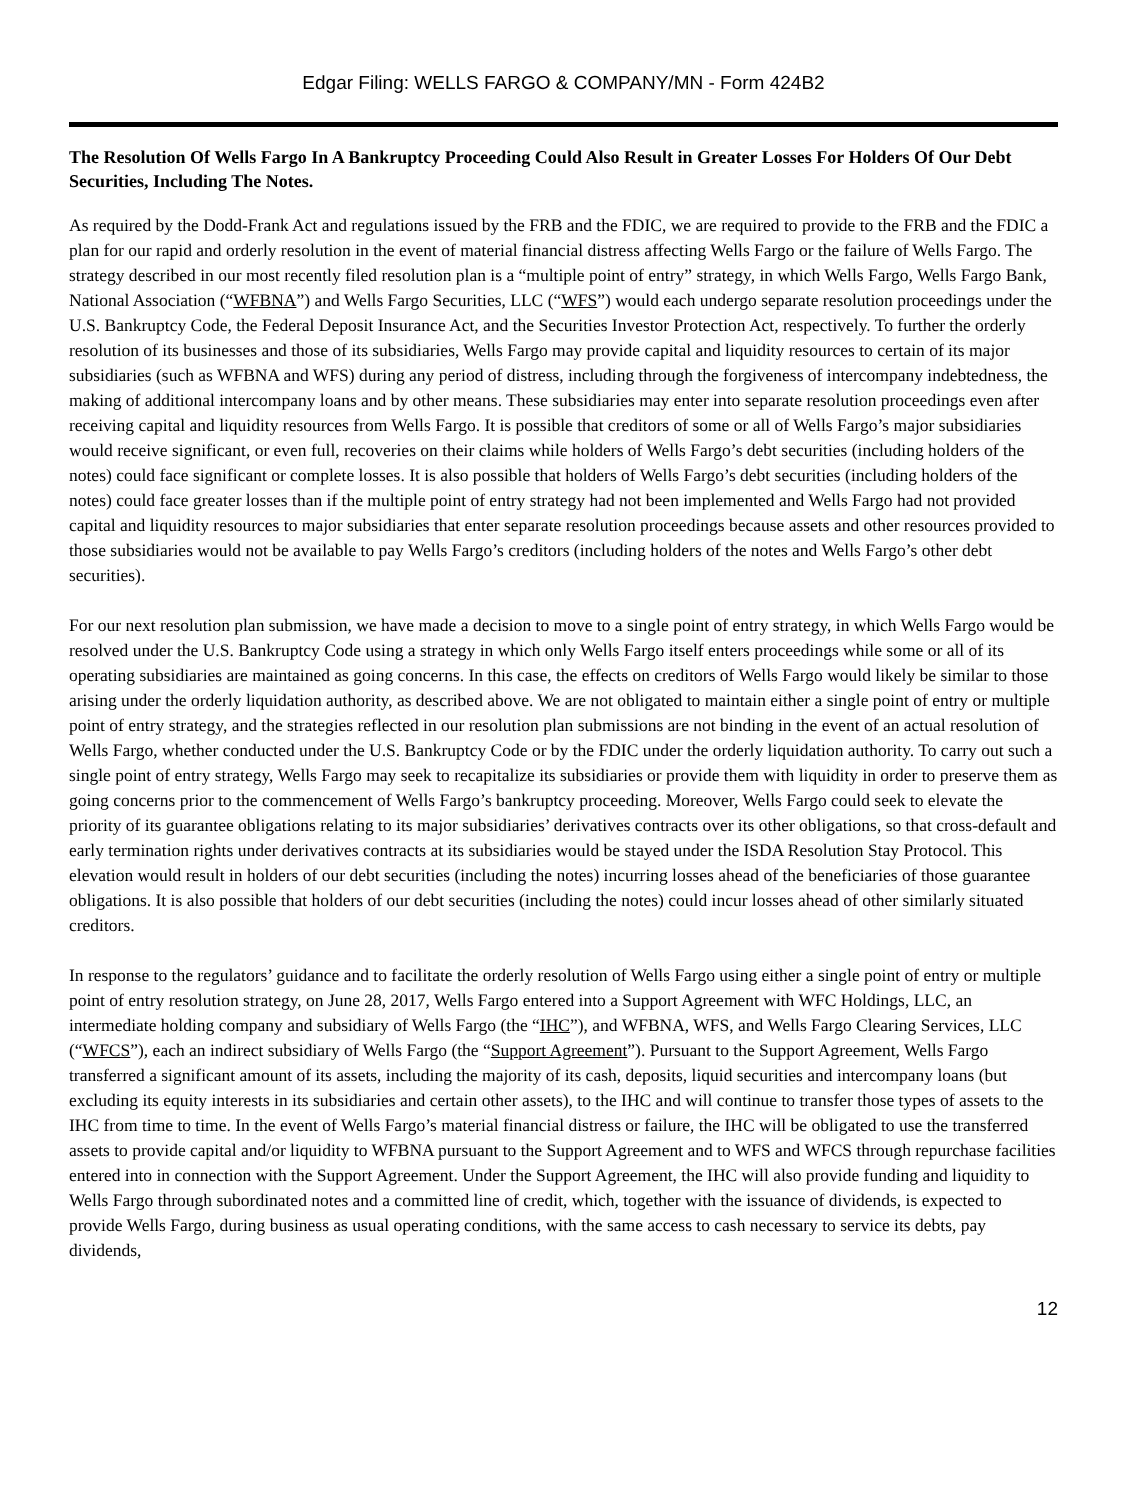Edgar Filing: WELLS FARGO & COMPANY/MN - Form 424B2
The Resolution Of Wells Fargo In A Bankruptcy Proceeding Could Also Result in Greater Losses For Holders Of Our Debt Securities, Including The Notes.
As required by the Dodd-Frank Act and regulations issued by the FRB and the FDIC, we are required to provide to the FRB and the FDIC a plan for our rapid and orderly resolution in the event of material financial distress affecting Wells Fargo or the failure of Wells Fargo. The strategy described in our most recently filed resolution plan is a “multiple point of entry” strategy, in which Wells Fargo, Wells Fargo Bank, National Association (“WFBNA”) and Wells Fargo Securities, LLC (“WFS”) would each undergo separate resolution proceedings under the U.S. Bankruptcy Code, the Federal Deposit Insurance Act, and the Securities Investor Protection Act, respectively. To further the orderly resolution of its businesses and those of its subsidiaries, Wells Fargo may provide capital and liquidity resources to certain of its major subsidiaries (such as WFBNA and WFS) during any period of distress, including through the forgiveness of intercompany indebtedness, the making of additional intercompany loans and by other means. These subsidiaries may enter into separate resolution proceedings even after receiving capital and liquidity resources from Wells Fargo. It is possible that creditors of some or all of Wells Fargo’s major subsidiaries would receive significant, or even full, recoveries on their claims while holders of Wells Fargo’s debt securities (including holders of the notes) could face significant or complete losses. It is also possible that holders of Wells Fargo’s debt securities (including holders of the notes) could face greater losses than if the multiple point of entry strategy had not been implemented and Wells Fargo had not provided capital and liquidity resources to major subsidiaries that enter separate resolution proceedings because assets and other resources provided to those subsidiaries would not be available to pay Wells Fargo’s creditors (including holders of the notes and Wells Fargo’s other debt securities).
For our next resolution plan submission, we have made a decision to move to a single point of entry strategy, in which Wells Fargo would be resolved under the U.S. Bankruptcy Code using a strategy in which only Wells Fargo itself enters proceedings while some or all of its operating subsidiaries are maintained as going concerns. In this case, the effects on creditors of Wells Fargo would likely be similar to those arising under the orderly liquidation authority, as described above. We are not obligated to maintain either a single point of entry or multiple point of entry strategy, and the strategies reflected in our resolution plan submissions are not binding in the event of an actual resolution of Wells Fargo, whether conducted under the U.S. Bankruptcy Code or by the FDIC under the orderly liquidation authority. To carry out such a single point of entry strategy, Wells Fargo may seek to recapitalize its subsidiaries or provide them with liquidity in order to preserve them as going concerns prior to the commencement of Wells Fargo’s bankruptcy proceeding. Moreover, Wells Fargo could seek to elevate the priority of its guarantee obligations relating to its major subsidiaries’ derivatives contracts over its other obligations, so that cross-default and early termination rights under derivatives contracts at its subsidiaries would be stayed under the ISDA Resolution Stay Protocol. This elevation would result in holders of our debt securities (including the notes) incurring losses ahead of the beneficiaries of those guarantee obligations. It is also possible that holders of our debt securities (including the notes) could incur losses ahead of other similarly situated creditors.
In response to the regulators’ guidance and to facilitate the orderly resolution of Wells Fargo using either a single point of entry or multiple point of entry resolution strategy, on June 28, 2017, Wells Fargo entered into a Support Agreement with WFC Holdings, LLC, an intermediate holding company and subsidiary of Wells Fargo (the “IHC”), and WFBNA, WFS, and Wells Fargo Clearing Services, LLC (“WFCS”), each an indirect subsidiary of Wells Fargo (the “Support Agreement”). Pursuant to the Support Agreement, Wells Fargo transferred a significant amount of its assets, including the majority of its cash, deposits, liquid securities and intercompany loans (but excluding its equity interests in its subsidiaries and certain other assets), to the IHC and will continue to transfer those types of assets to the IHC from time to time. In the event of Wells Fargo’s material financial distress or failure, the IHC will be obligated to use the transferred assets to provide capital and/or liquidity to WFBNA pursuant to the Support Agreement and to WFS and WFCS through repurchase facilities entered into in connection with the Support Agreement. Under the Support Agreement, the IHC will also provide funding and liquidity to Wells Fargo through subordinated notes and a committed line of credit, which, together with the issuance of dividends, is expected to provide Wells Fargo, during business as usual operating conditions, with the same access to cash necessary to service its debts, pay dividends,
12